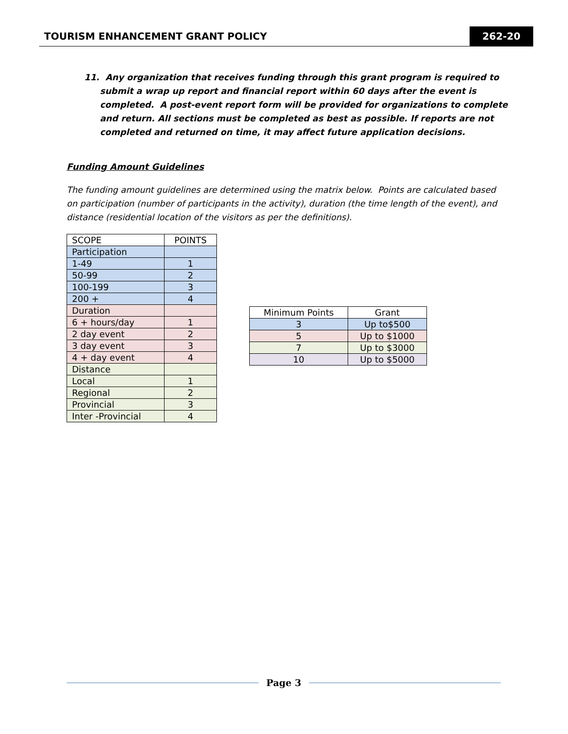TOURISM ENHANCEMENT GRANT POLICY
262-20
11. Any organization that receives funding through this grant program is required to submit a wrap up report and financial report within 60 days after the event is completed. A post-event report form will be provided for organizations to complete and return. All sections must be completed as best as possible. If reports are not completed and returned on time, it may affect future application decisions.
Funding Amount Guidelines
The funding amount guidelines are determined using the matrix below. Points are calculated based on participation (number of participants in the activity), duration (the time length of the event), and distance (residential location of the visitors as per the definitions).
| SCOPE | POINTS |
| --- | --- |
| Participation | |
| 1-49 | 1 |
| 50-99 | 2 |
| 100-199 | 3 |
| 200 + | 4 |
| Duration | |
| 6 + hours/day | 1 |
| 2 day event | 2 |
| 3 day event | 3 |
| 4 + day event | 4 |
| Distance | |
| Local | 1 |
| Regional | 2 |
| Provincial | 3 |
| Inter -Provincial | 4 |
| Minimum Points | Grant |
| --- | --- |
| 3 | Up to$500 |
| 5 | Up to $1000 |
| 7 | Up to $3000 |
| 10 | Up to $5000 |
Page 3